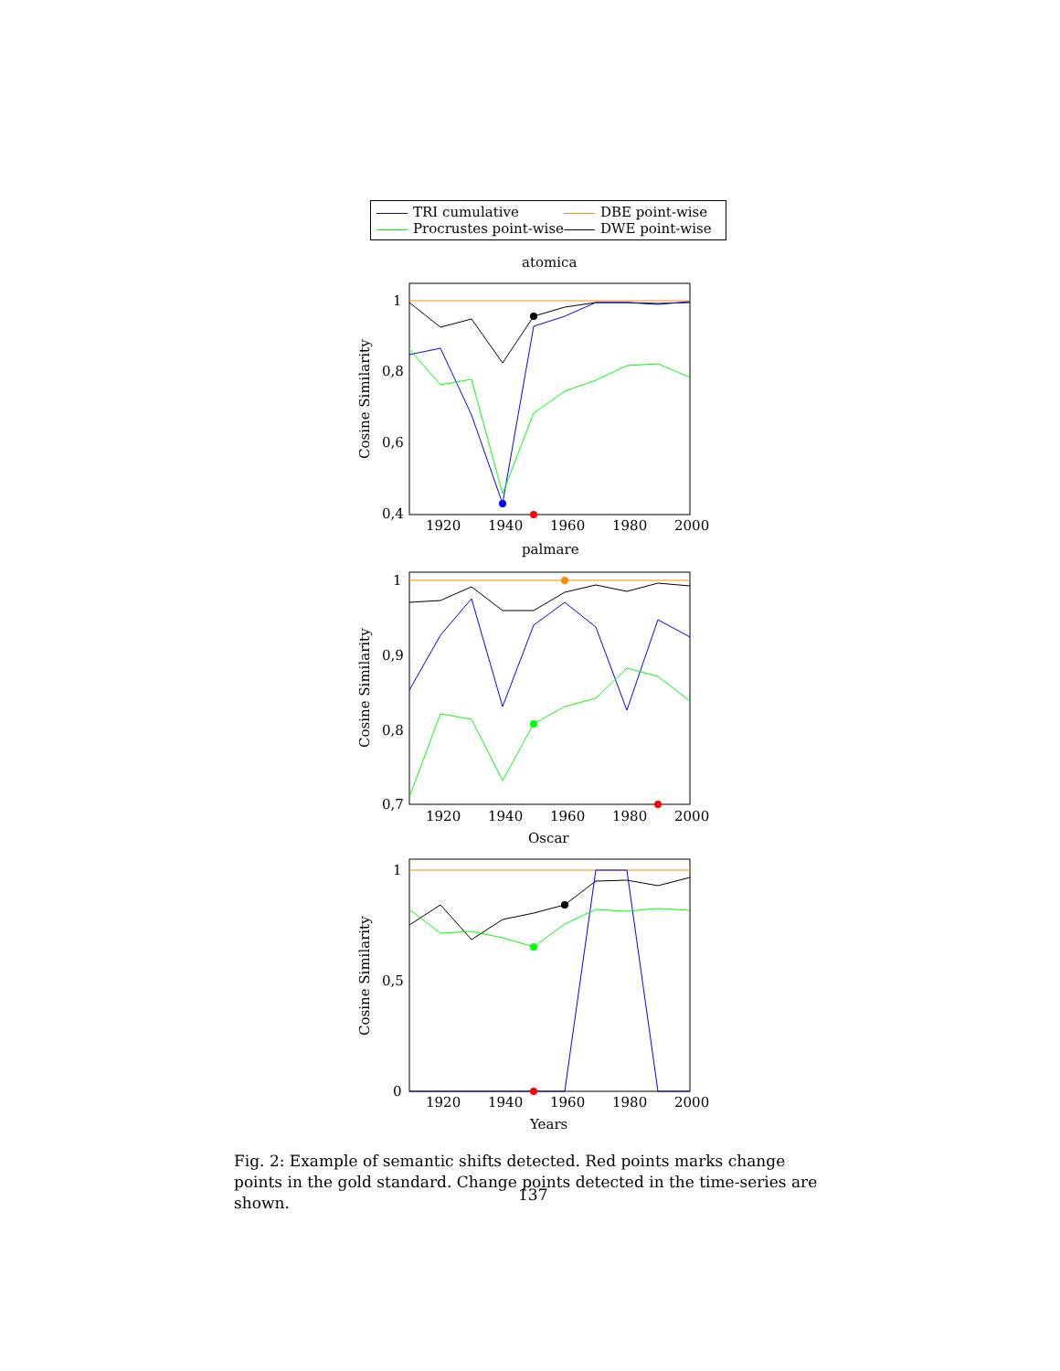TRI cumulative DBE point-wise Procrustes point-wise DWE point-wise
atomica
1
0,8
0,6
0,4
1920
1940
1960
1980
2000
Cosine Similarity
palmare
1
0,9
0,8
0,7
1920
1940
1960
1980
2000
Cosine Similarity
Oscar
1
0,5
0
1920
1940
1960
1980
2000
Cosine Similarity
Years
Fig. 2: Example of semantic shifts detected. Red points marks change points in the gold standard. Change points detected in the time-series are shown.
137